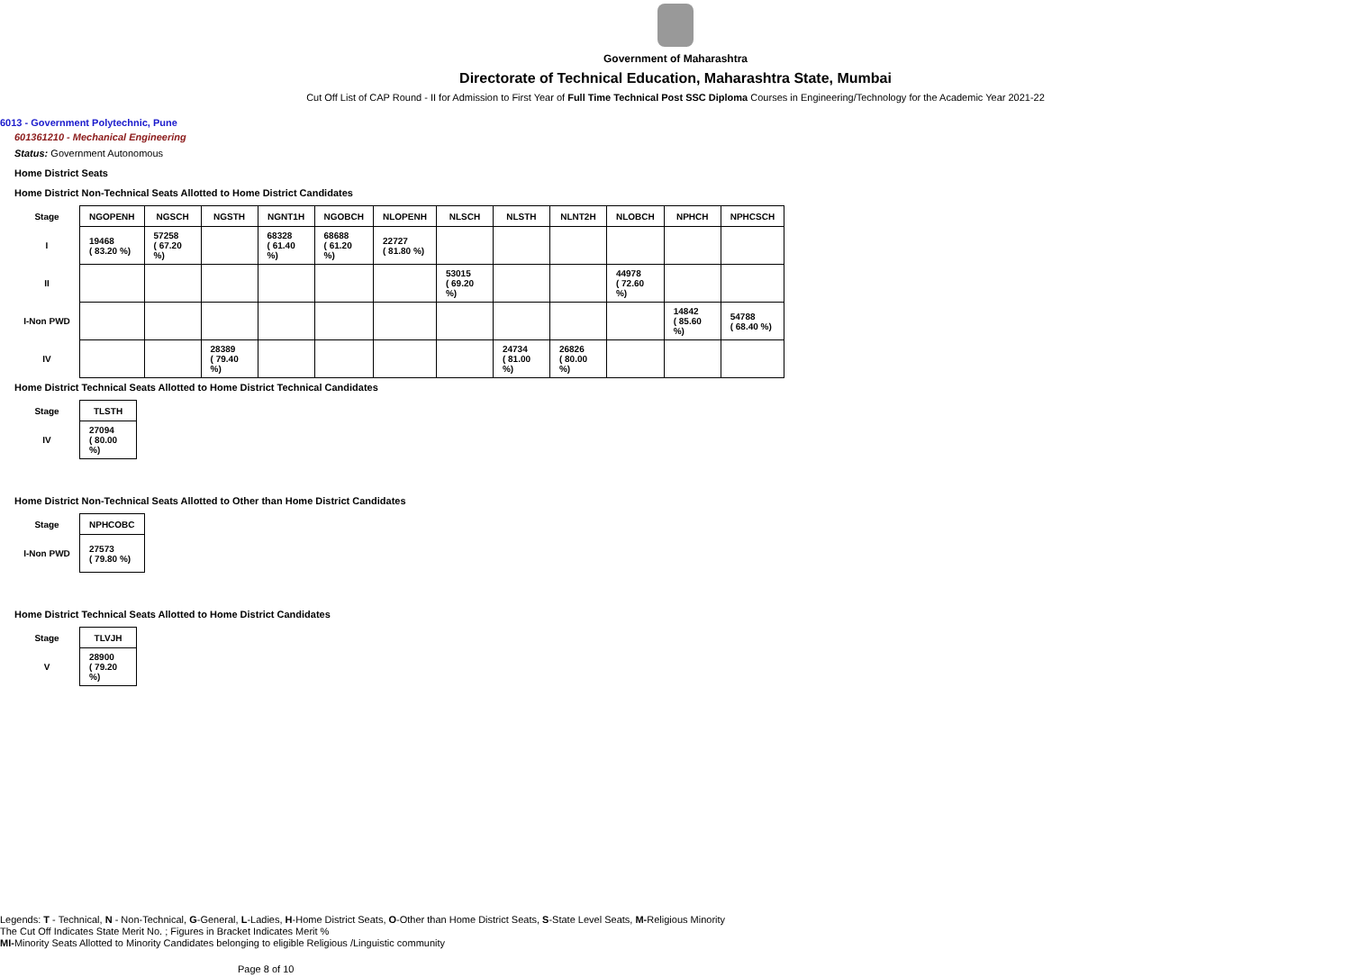Government of Maharashtra
Directorate of Technical Education, Maharashtra State, Mumbai
Cut Off List of CAP Round - II for Admission to First Year of Full Time Technical Post SSC Diploma Courses in Engineering/Technology for the Academic Year 2021-22
6013 - Government Polytechnic, Pune
601361210 - Mechanical Engineering
Status: Government Autonomous
Home District Seats
Home District Non-Technical Seats Allotted to Home District Candidates
| Stage | NGOPENH | NGSCH | NGSTH | NGNT1H | NGOBCH | NLOPENH | NLSCH | NLSTH | NLNT2H | NLOBCH | NPHCH | NPHCSCH |
| --- | --- | --- | --- | --- | --- | --- | --- | --- | --- | --- | --- | --- |
| I | 19468 ( 83.20 %) | 57258 ( 67.20 %) | | 68328 ( 61.40 %) | 68688 ( 61.20 %) | 22727 ( 81.80 %) | | | | | | |
| II | | | | | | | 53015 ( 69.20 %) | | | 44978 ( 72.60 %) | | |
| I-Non PWD | | | | | | | | | | | 14842 ( 85.60 %) | 54788 ( 68.40 %) |
| IV | | | 28389 ( 79.40 %) | | | | | 24734 ( 81.00 %) | 26826 ( 80.00 %) | | | |
Home District Technical Seats Allotted to Home District Technical Candidates
| Stage | TLSTH |
| --- | --- |
| IV | 27094 ( 80.00 %) |
Home District Non-Technical Seats Allotted to Other than Home District Candidates
| Stage | NPHCOBC |
| --- | --- |
| I-Non PWD | 27573 ( 79.80 %) |
Home District Technical Seats Allotted to Home District Candidates
| Stage | TLVJH |
| --- | --- |
| V | 28900 ( 79.20 %) |
Legends: T - Technical, N - Non-Technical, G-General, L-Ladies, H-Home District Seats, O-Other than Home District Seats, S-State Level Seats, M-Religious Minority
The Cut Off Indicates State Merit No. ; Figures in Bracket Indicates Merit %
MI-Minority Seats Allotted to Minority Candidates belonging to eligible Religious /Linguistic community
Page 8 of 10